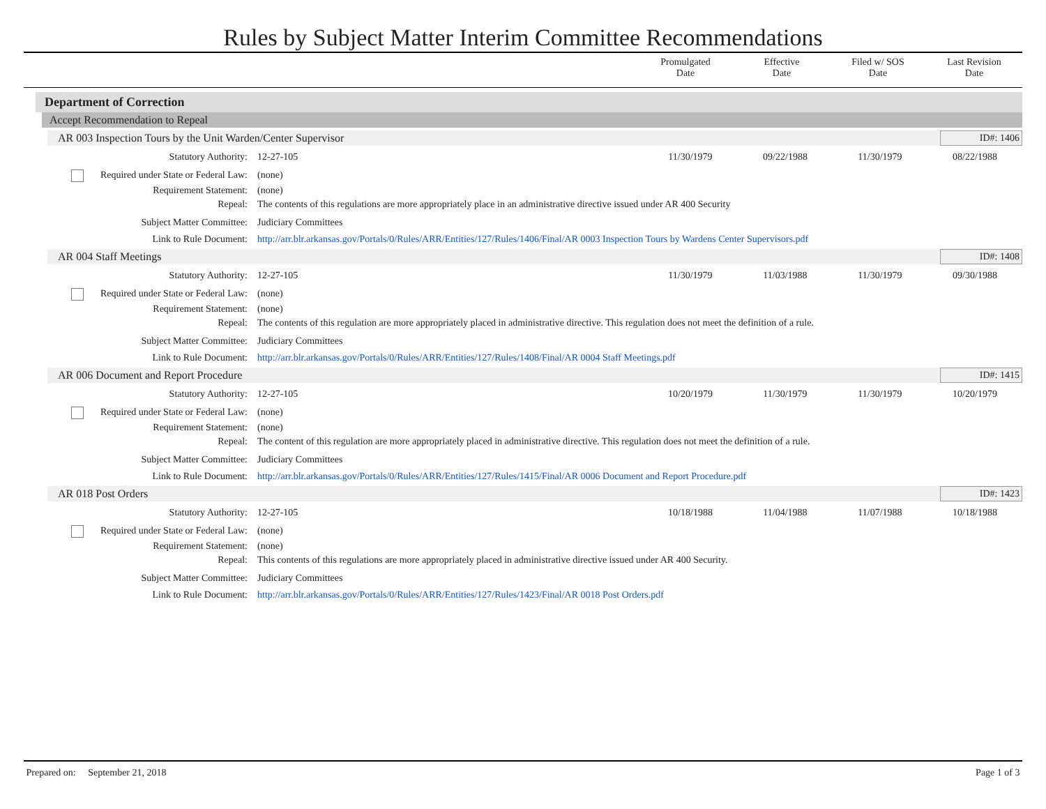Rules by Subject Matter Interim Committee Recommendations
| | Promulgated Date | Effective Date | Filed w/ SOS Date | Last Revision Date |
Department of Correction
Accept Recommendation to Repeal
AR 003 Inspection Tours by the Unit Warden/Center Supervisor
ID#: 1406
| Statutory Authority: | 12-27-105 | 11/30/1979 | 09/22/1988 | 11/30/1979 | 08/22/1988 |
| Required under State or Federal Law: | (none) | | | | |
| Requirement Statement: | (none) | | | | |
| Repeal: | The contents of this regulations are more appropriately place in an administrative directive issued under AR 400 Security | | | | |
| Subject Matter Committee: | Judiciary Committees | | | | |
| Link to Rule Document: | http://arr.blr.arkansas.gov/Portals/0/Rules/ARR/Entities/127/Rules/1406/Final/AR 0003 Inspection Tours by Wardens Center Supervisors.pdf | | | | |
AR 004 Staff Meetings ID#: 1408
| Statutory Authority: | 12-27-105 | 11/30/1979 | 11/03/1988 | 11/30/1979 | 09/30/1988 |
| Required under State or Federal Law: | (none) | | | | |
| Requirement Statement: | (none) | | | | |
| Repeal: | The contents of this regulation are more appropriately placed in administrative directive. This regulation does not meet the definition of a rule. | | | | |
| Subject Matter Committee: | Judiciary Committees | | | | |
| Link to Rule Document: | http://arr.blr.arkansas.gov/Portals/0/Rules/ARR/Entities/127/Rules/1408/Final/AR 0004 Staff Meetings.pdf | | | | |
AR 006 Document and Report Procedure
ID#: 1415
| Statutory Authority: | 12-27-105 | 10/20/1979 | 11/30/1979 | 11/30/1979 | 10/20/1979 |
| Required under State or Federal Law: | (none) | | | | |
| Requirement Statement: | (none) | | | | |
| Repeal: | The content of this regulation are more appropriately placed in administrative directive. This regulation does not meet the definition of a rule. | | | | |
| Subject Matter Committee: | Judiciary Committees | | | | |
| Link to Rule Document: | http://arr.blr.arkansas.gov/Portals/0/Rules/ARR/Entities/127/Rules/1415/Final/AR 0006 Document and Report Procedure.pdf | | | | |
AR 018 Post Orders ID#: 1423
| Statutory Authority: | 12-27-105 | 10/18/1988 | 11/04/1988 | 11/07/1988 | 10/18/1988 |
| Required under State or Federal Law: | (none) | | | | |
| Requirement Statement: | (none) | | | | |
| Repeal: | This contents of this regulations are more appropriately placed in administrative directive issued under AR 400 Security. | | | | |
| Subject Matter Committee: | Judiciary Committees | | | | |
| Link to Rule Document: | http://arr.blr.arkansas.gov/Portals/0/Rules/ARR/Entities/127/Rules/1423/Final/AR 0018 Post Orders.pdf | | | | |
Prepared on: September 21, 2018 Page 1 of 3